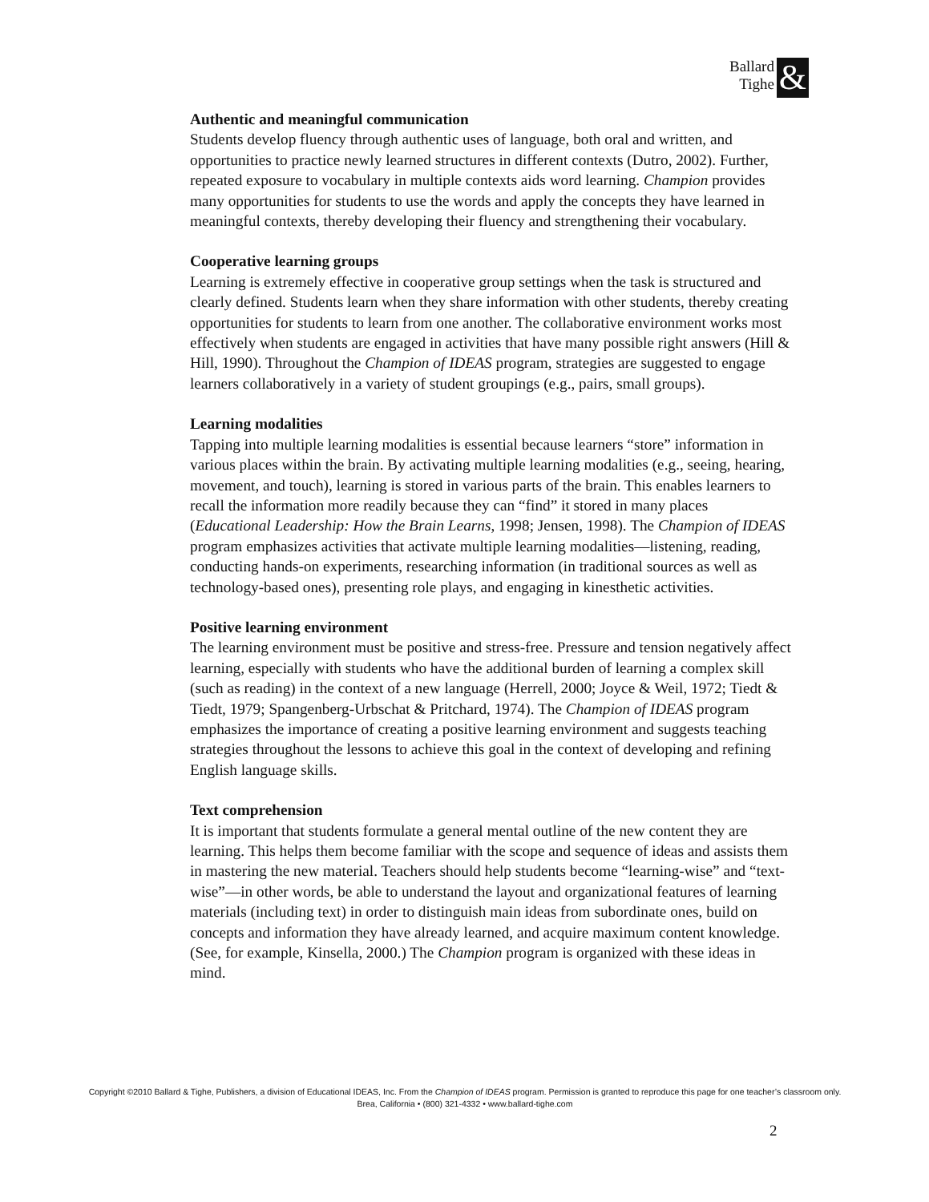Ballard
Tighe &
Authentic and meaningful communication
Students develop fluency through authentic uses of language, both oral and written, and opportunities to practice newly learned structures in different contexts (Dutro, 2002). Further, repeated exposure to vocabulary in multiple contexts aids word learning. Champion provides many opportunities for students to use the words and apply the concepts they have learned in meaningful contexts, thereby developing their fluency and strengthening their vocabulary.
Cooperative learning groups
Learning is extremely effective in cooperative group settings when the task is structured and clearly defined. Students learn when they share information with other students, thereby creating opportunities for students to learn from one another. The collaborative environment works most effectively when students are engaged in activities that have many possible right answers (Hill & Hill, 1990). Throughout the Champion of IDEAS program, strategies are suggested to engage learners collaboratively in a variety of student groupings (e.g., pairs, small groups).
Learning modalities
Tapping into multiple learning modalities is essential because learners “store” information in various places within the brain. By activating multiple learning modalities (e.g., seeing, hearing, movement, and touch), learning is stored in various parts of the brain. This enables learners to recall the information more readily because they can “find” it stored in many places (Educational Leadership: How the Brain Learns, 1998; Jensen, 1998). The Champion of IDEAS program emphasizes activities that activate multiple learning modalities—listening, reading, conducting hands-on experiments, researching information (in traditional sources as well as technology-based ones), presenting role plays, and engaging in kinesthetic activities.
Positive learning environment
The learning environment must be positive and stress-free. Pressure and tension negatively affect learning, especially with students who have the additional burden of learning a complex skill (such as reading) in the context of a new language (Herrell, 2000; Joyce & Weil, 1972; Tiedt & Tiedt, 1979; Spangenberg-Urbschat & Pritchard, 1974). The Champion of IDEAS program emphasizes the importance of creating a positive learning environment and suggests teaching strategies throughout the lessons to achieve this goal in the context of developing and refining English language skills.
Text comprehension
It is important that students formulate a general mental outline of the new content they are learning. This helps them become familiar with the scope and sequence of ideas and assists them in mastering the new material. Teachers should help students become “learning-wise” and “text-wise”—in other words, be able to understand the layout and organizational features of learning materials (including text) in order to distinguish main ideas from subordinate ones, build on concepts and information they have already learned, and acquire maximum content knowledge. (See, for example, Kinsella, 2000.) The Champion program is organized with these ideas in mind.
Copyright ©2010 Ballard & Tighe, Publishers, a division of Educational IDEAS, Inc. From the Champion of IDEAS program. Permission is granted to reproduce this page for one teacher’s classroom only.
Brea, California • (800) 321-4332 • www.ballard-tighe.com
2